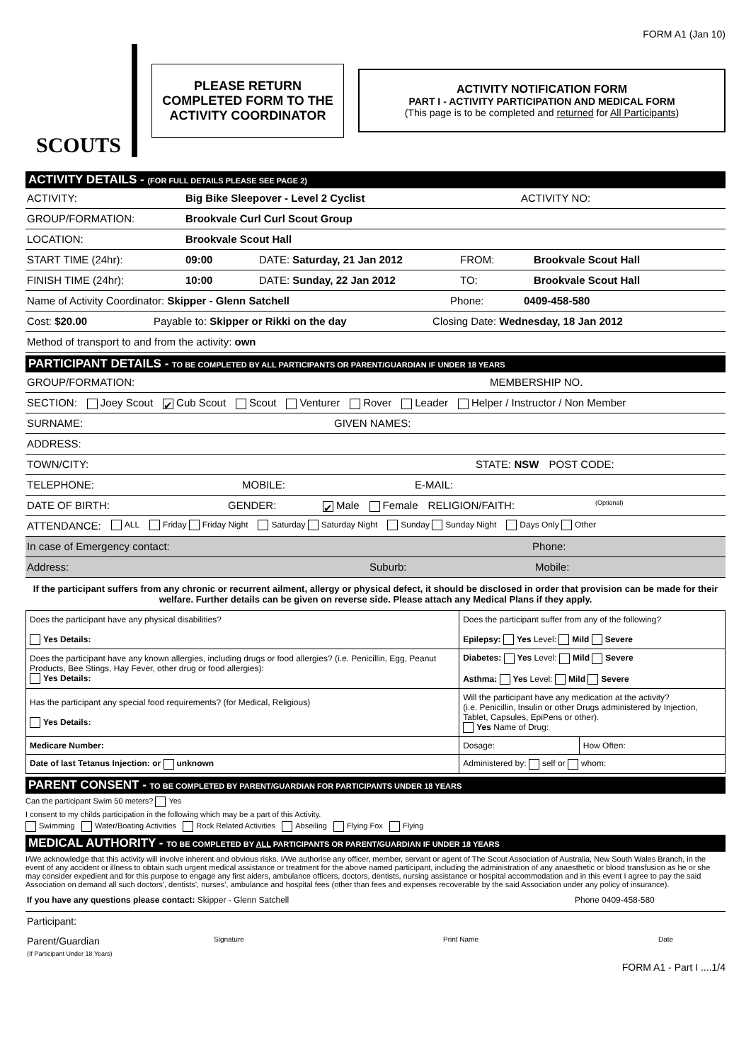FORM A1 (Jan 10)
SCOUTS
PLEASE RETURN
COMPLETED FORM TO THE
ACTIVITY COORDINATOR
ACTIVITY NOTIFICATION FORM
PART I - ACTIVITY PARTICIPATION AND MEDICAL FORM
(This page is to be completed and returned for All Participants)
ACTIVITY DETAILS - (FOR FULL DETAILS PLEASE SEE PAGE 2)
ACTIVITY: Big Bike Sleepover - Level 2 Cyclist ACTIVITY NO:
GROUP/FORMATION: Brookvale Curl Curl Scout Group
LOCATION: Brookvale Scout Hall
START TIME (24hr): 09:00 DATE: Saturday, 21 Jan 2012 FROM: Brookvale Scout Hall
FINISH TIME (24hr): 10:00 DATE: Sunday, 22 Jan 2012 TO: Brookvale Scout Hall
Name of Activity Coordinator: Skipper - Glenn Satchell Phone: 0409-458-580
Cost: $20.00 Payable to: Skipper or Rikki on the day Closing Date: Wednesday, 18 Jan 2012
Method of transport to and from the activity: own
PARTICIPANT DETAILS - TO BE COMPLETED BY ALL PARTICIPANTS OR PARENT/GUARDIAN IF UNDER 18 YEARS
GROUP/FORMATION: MEMBERSHIP NO.
SECTION: Joey Scout ✔ Cub Scout Scout Venturer Rover Leader Helper / Instructor / Non Member
SURNAME: GIVEN NAMES:
ADDRESS:
TOWN/CITY: STATE: NSW POST CODE:
TELEPHONE: MOBILE: E-MAIL:
DATE OF BIRTH: GENDER: ✔ Male Female RELIGION/FAITH: (Optional)
ATTENDANCE: ALL Friday Friday Night Saturday Saturday Night Sunday Sunday Night Days Only Other
In case of Emergency contact: Phone:
Address: Suburb: Mobile:
If the participant suffers from any chronic or recurrent ailment, allergy or physical defect, it should be disclosed in order that provision can be made for their welfare. Further details can be given on reverse side. Please attach any Medical Plans if they apply.
| Does the participant have any physical disabilities? Yes Details: | Does the participant suffer from any of the following? Epilepsy: Yes Level: Mild Severe | |
| Does the participant have any known allergies, including drugs or food allergies? (i.e. Penicillin, Egg, Peanut Products, Bee Stings, Hay Fever, other drug or food allergies): Yes Details: | Diabetes: Yes Level: Mild Severe Asthma: Yes Level: Mild Severe | |
| Has the participant any special food requirements? (for Medical, Religious) Yes Details: | Will the participant have any medication at the activity? (i.e. Penicillin, Insulin or other Drugs administered by Injection, Tablet, Capsules, EpiPens or other). Yes Name of Drug: | |
| Medicare Number: | Dosage: | How Often: |
| Date of last Tetanus Injection: or unknown | Administered by: self or whom: | |
PARENT CONSENT - TO BE COMPLETED BY PARENT/GUARDIAN FOR PARTICIPANTS UNDER 18 YEARS
Can the participant Swim 50 meters? Yes
I consent to my childs participation in the following which may be a part of this Activity.
Swimming Water/Boating Activities Rock Related Activities Abseiling Flying Fox Flying
MEDICAL AUTHORITY - TO BE COMPLETED BY ALL PARTICIPANTS OR PARENT/GUARDIAN IF UNDER 18 YEARS
I/We acknowledge that this activity will involve inherent and obvious risks. I/We authorise any officer, member, servant or agent of The Scout Association of Australia, New South Wales Branch, in the event of any accident or illness to obtain such urgent medical assistance or treatment for the above named participant, including the administration of any anaesthetic or blood transfusion as he or she may consider expedient and for this purpose to engage any first aiders, ambulance officers, doctors, dentists, nursing assistance or hospital accommodation and in this event I agree to pay the said Association on demand all such doctors', dentists', nurses', ambulance and hospital fees (other than fees and expenses recoverable by the said Association under any policy of insurance).
If you have any questions please contact: Skipper - Glenn Satchell Phone 0409-458-580
Participant:
Parent/Guardian
(If Participant Under 18 Years) Signature Print Name Date
FORM A1 - Part I ....1/4